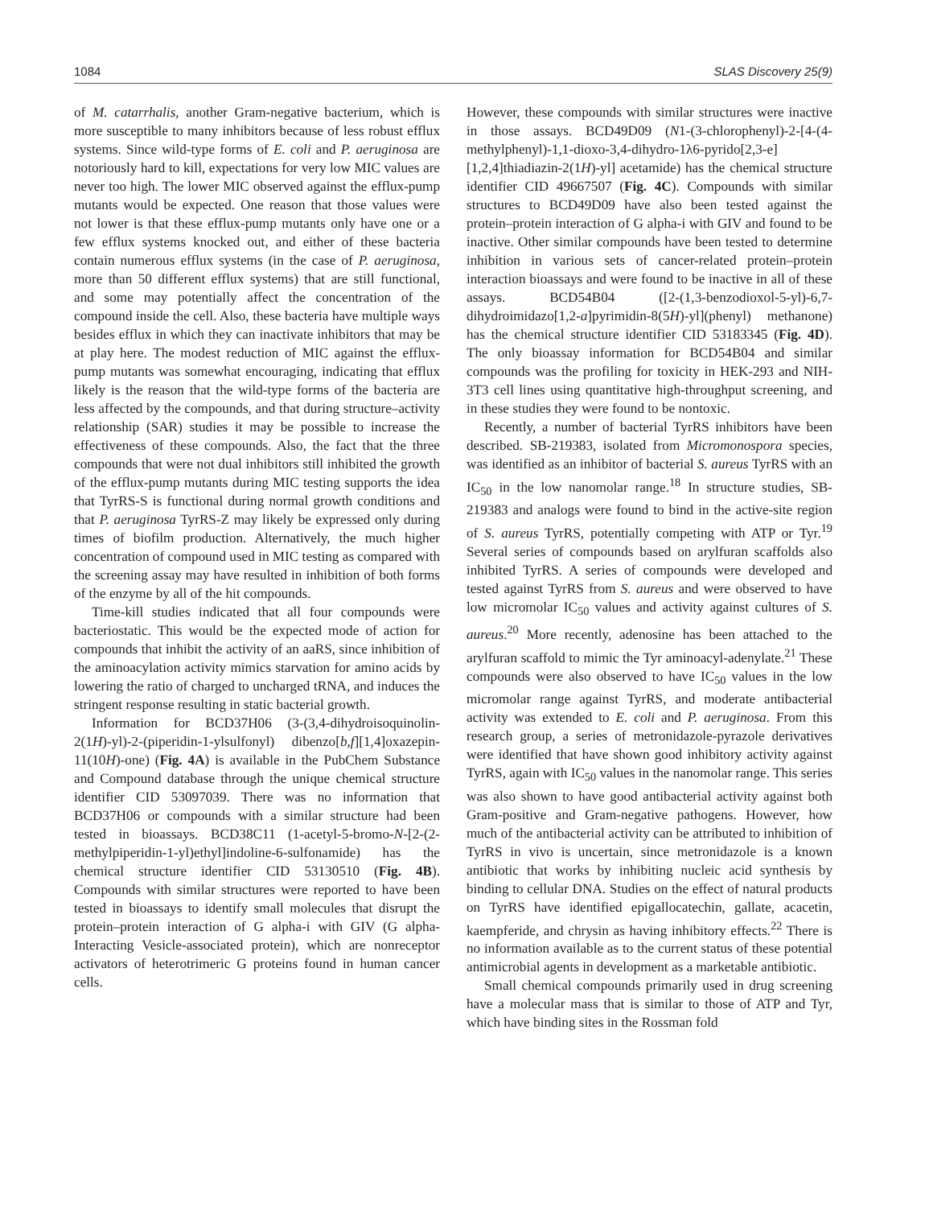1084 SLAS Discovery 25(9)
of M. catarrhalis, another Gram-negative bacterium, which is more susceptible to many inhibitors because of less robust efflux systems. Since wild-type forms of E. coli and P. aeruginosa are notoriously hard to kill, expectations for very low MIC values are never too high. The lower MIC observed against the efflux-pump mutants would be expected. One reason that those values were not lower is that these efflux-pump mutants only have one or a few efflux systems knocked out, and either of these bacteria contain numerous efflux systems (in the case of P. aeruginosa, more than 50 different efflux systems) that are still functional, and some may potentially affect the concentration of the compound inside the cell. Also, these bacteria have multiple ways besides efflux in which they can inactivate inhibitors that may be at play here. The modest reduction of MIC against the efflux-pump mutants was somewhat encouraging, indicating that efflux likely is the reason that the wild-type forms of the bacteria are less affected by the compounds, and that during structure–activity relationship (SAR) studies it may be possible to increase the effectiveness of these compounds. Also, the fact that the three compounds that were not dual inhibitors still inhibited the growth of the efflux-pump mutants during MIC testing supports the idea that TyrRS-S is functional during normal growth conditions and that P. aeruginosa TyrRS-Z may likely be expressed only during times of biofilm production. Alternatively, the much higher concentration of compound used in MIC testing as compared with the screening assay may have resulted in inhibition of both forms of the enzyme by all of the hit compounds.
Time-kill studies indicated that all four compounds were bacteriostatic. This would be the expected mode of action for compounds that inhibit the activity of an aaRS, since inhibition of the aminoacylation activity mimics starvation for amino acids by lowering the ratio of charged to uncharged tRNA, and induces the stringent response resulting in static bacterial growth.
Information for BCD37H06 (3-(3,4-dihydroisoquinolin-2(1H)-yl)-2-(piperidin-1-ylsulfonyl) dibenzo[b,f][1,4]oxazepin-11(10H)-one) (Fig. 4A) is available in the PubChem Substance and Compound database through the unique chemical structure identifier CID 53097039. There was no information that BCD37H06 or compounds with a similar structure had been tested in bioassays. BCD38C11 (1-acetyl-5-bromo-N-[2-(2-methylpiperidin-1-yl)ethyl]indoline-6-sulfonamide) has the chemical structure identifier CID 53130510 (Fig. 4B). Compounds with similar structures were reported to have been tested in bioassays to identify small molecules that disrupt the protein–protein interaction of G alpha-i with GIV (G alpha-Interacting Vesicle-associated protein), which are nonreceptor activators of heterotrimeric G proteins found in human cancer cells.
However, these compounds with similar structures were inactive in those assays. BCD49D09 (N1-(3-chlorophenyl)-2-[4-(4-methylphenyl)-1,1-dioxo-3,4-dihydro-1λ6-pyrido[2,3-e][1,2,4]thiadiazin-2(1H)-yl] acetamide) has the chemical structure identifier CID 49667507 (Fig. 4C). Compounds with similar structures to BCD49D09 have also been tested against the protein–protein interaction of G alpha-i with GIV and found to be inactive. Other similar compounds have been tested to determine inhibition in various sets of cancer-related protein–protein interaction bioassays and were found to be inactive in all of these assays. BCD54B04 ([2-(1,3-benzodioxol-5-yl)-6,7-dihydroimidazo[1,2-a]pyrimidin-8(5H)-yl](phenyl) methanone) has the chemical structure identifier CID 53183345 (Fig. 4D). The only bioassay information for BCD54B04 and similar compounds was the profiling for toxicity in HEK-293 and NIH-3T3 cell lines using quantitative high-throughput screening, and in these studies they were found to be nontoxic.
Recently, a number of bacterial TyrRS inhibitors have been described. SB-219383, isolated from Micromonospora species, was identified as an inhibitor of bacterial S. aureus TyrRS with an IC<sub>50</sub> in the low nanomolar range.<sup>18</sup> In structure studies, SB-219383 and analogs were found to bind in the active-site region of S. aureus TyrRS, potentially competing with ATP or Tyr.<sup>19</sup> Several series of compounds based on arylfuran scaffolds also inhibited TyrRS. A series of compounds were developed and tested against TyrRS from S. aureus and were observed to have low micromolar IC<sub>50</sub> values and activity against cultures of S. aureus.<sup>20</sup> More recently, adenosine has been attached to the arylfuran scaffold to mimic the Tyr aminoacyl-adenylate.<sup>21</sup> These compounds were also observed to have IC<sub>50</sub> values in the low micromolar range against TyrRS, and moderate antibacterial activity was extended to E. coli and P. aeruginosa. From this research group, a series of metronidazole-pyrazole derivatives were identified that have shown good inhibitory activity against TyrRS, again with IC<sub>50</sub> values in the nanomolar range. This series was also shown to have good antibacterial activity against both Gram-positive and Gram-negative pathogens. However, how much of the antibacterial activity can be attributed to inhibition of TyrRS in vivo is uncertain, since metronidazole is a known antibiotic that works by inhibiting nucleic acid synthesis by binding to cellular DNA. Studies on the effect of natural products on TyrRS have identified epigallocatechin, gallate, acacetin, kaempferide, and chrysin as having inhibitory effects.<sup>22</sup> There is no information available as to the current status of these potential antimicrobial agents in development as a marketable antibiotic.
Small chemical compounds primarily used in drug screening have a molecular mass that is similar to those of ATP and Tyr, which have binding sites in the Rossman fold